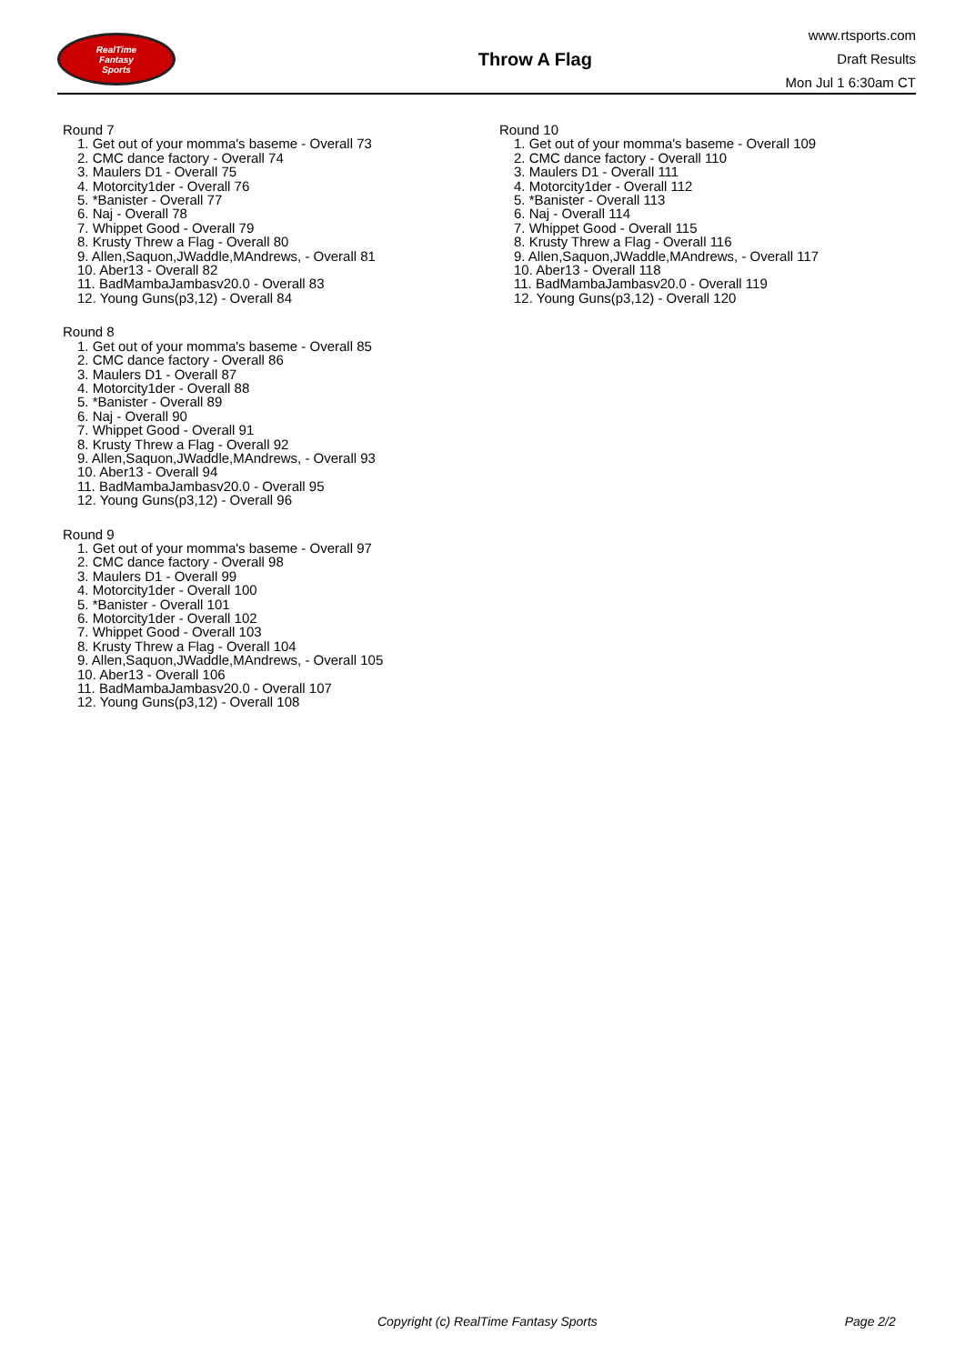RealTime
Fantasy
Sports
Throw A Flag
www.rtsports.com
Draft Results
Mon Jul 1 6:30am CT
Round 7
1. Get out of your momma's baseme - Overall 73
2. CMC dance factory - Overall 74
3. Maulers D1 - Overall 75
4. Motorcity1der - Overall 76
5. *Banister - Overall 77
6. Naj - Overall 78
7. Whippet Good - Overall 79
8. Krusty Threw a Flag - Overall 80
9. Allen,Saquon,JWaddle,MAndrews, - Overall 81
10. Aber13 - Overall 82
11. BadMambaJambasv20.0 - Overall 83
12. Young Guns(p3,12) - Overall 84
Round 8
1. Get out of your momma's baseme - Overall 85
2. CMC dance factory - Overall 86
3. Maulers D1 - Overall 87
4. Motorcity1der - Overall 88
5. *Banister - Overall 89
6. Naj - Overall 90
7. Whippet Good - Overall 91
8. Krusty Threw a Flag - Overall 92
9. Allen,Saquon,JWaddle,MAndrews, - Overall 93
10. Aber13 - Overall 94
11. BadMambaJambasv20.0 - Overall 95
12. Young Guns(p3,12) - Overall 96
Round 9
1. Get out of your momma's baseme - Overall 97
2. CMC dance factory - Overall 98
3. Maulers D1 - Overall 99
4. Motorcity1der - Overall 100
5. *Banister - Overall 101
6. Motorcity1der - Overall 102
7. Whippet Good - Overall 103
8. Krusty Threw a Flag - Overall 104
9. Allen,Saquon,JWaddle,MAndrews, - Overall 105
10. Aber13 - Overall 106
11. BadMambaJambasv20.0 - Overall 107
12. Young Guns(p3,12) - Overall 108
Round 10
1. Get out of your momma's baseme - Overall 109
2. CMC dance factory - Overall 110
3. Maulers D1 - Overall 111
4. Motorcity1der - Overall 112
5. *Banister - Overall 113
6. Naj - Overall 114
7. Whippet Good - Overall 115
8. Krusty Threw a Flag - Overall 116
9. Allen,Saquon,JWaddle,MAndrews, - Overall 117
10. Aber13 - Overall 118
11. BadMambaJambasv20.0 - Overall 119
12. Young Guns(p3,12) - Overall 120
Copyright (c) RealTime Fantasy Sports Page 2/2